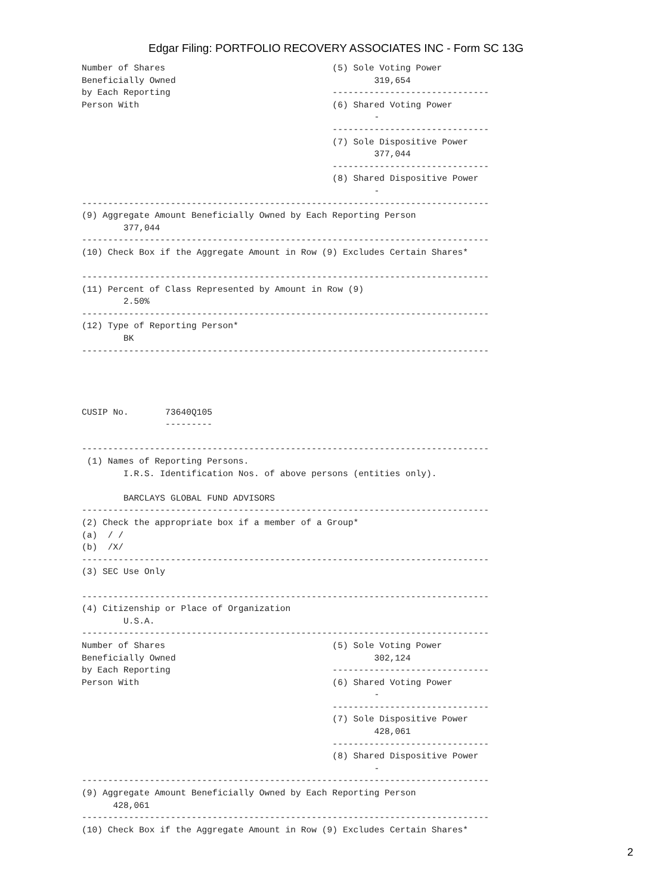Edgar Filing: PORTFOLIO RECOVERY ASSOCIATES INC - Form SC 13G
Number of Shares                                (5) Sole Voting Power
Beneficially Owned                                      319,654
by Each Reporting                               ------------------------------
Person With                                     (6) Shared Voting Power
                                                        -
                                                ------------------------------
                                                (7) Sole Dispositive Power
                                                        377,044
                                                ------------------------------
                                                (8) Shared Dispositive Power
                                                        -
------------------------------------------------------------------------------
(9) Aggregate Amount Beneficially Owned by Each Reporting Person
        377,044
------------------------------------------------------------------------------
(10) Check Box if the Aggregate Amount in Row (9) Excludes Certain Shares*

------------------------------------------------------------------------------
(11) Percent of Class Represented by Amount in Row (9)
        2.50%
------------------------------------------------------------------------------
(12) Type of Reporting Person*
        BK
------------------------------------------------------------------------------




CUSIP No.       73640Q105
                ---------

------------------------------------------------------------------------------
 (1) Names of Reporting Persons.
        I.R.S. Identification Nos. of above persons (entities only).

        BARCLAYS GLOBAL FUND ADVISORS
------------------------------------------------------------------------------
(2) Check the appropriate box if a member of a Group*
(a)  / /
(b)  /X/
------------------------------------------------------------------------------
(3) SEC Use Only

------------------------------------------------------------------------------
(4) Citizenship or Place of Organization
        U.S.A.
------------------------------------------------------------------------------
Number of Shares                                (5) Sole Voting Power
Beneficially Owned                                      302,124
by Each Reporting                               ------------------------------
Person With                                     (6) Shared Voting Power
                                                        -
                                                ------------------------------
                                                (7) Sole Dispositive Power
                                                        428,061
                                                ------------------------------
                                                (8) Shared Dispositive Power
                                                        -
------------------------------------------------------------------------------
(9) Aggregate Amount Beneficially Owned by Each Reporting Person
      428,061
------------------------------------------------------------------------------
(10) Check Box if the Aggregate Amount in Row (9) Excludes Certain Shares*
2